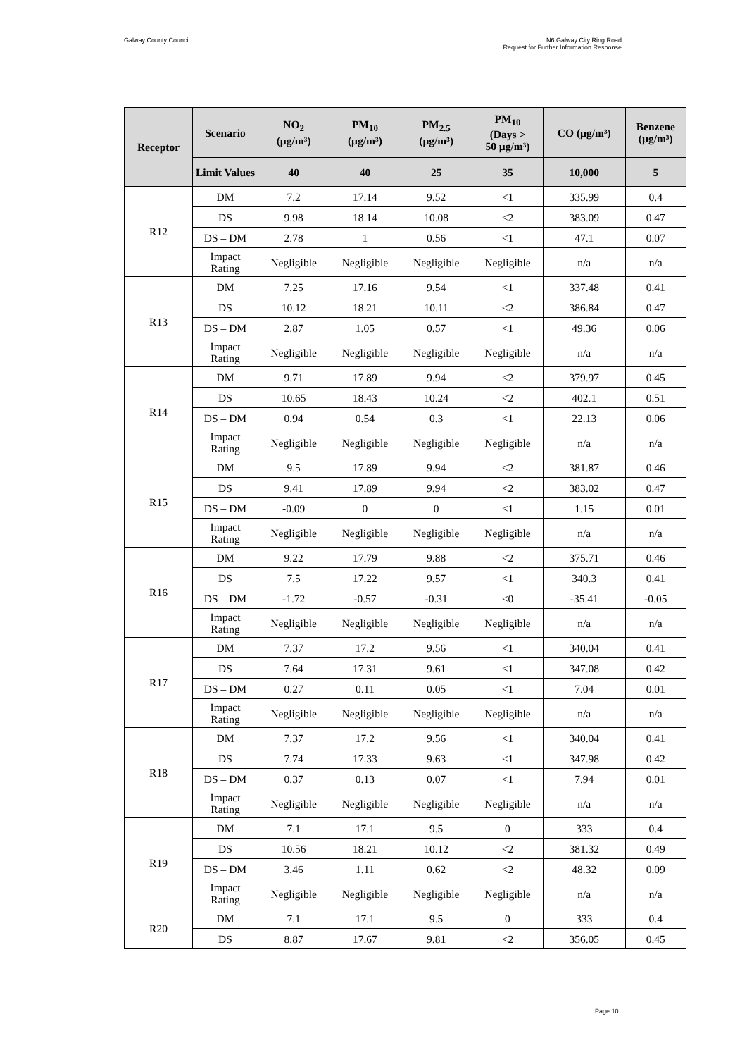Galway County Council N6 Galway City Ring Road
Request for Further Information Response
| Receptor | Scenario | NO<sub>2</sub> (µg/m³) | PM<sub>10</sub> (µg/m³) | PM<sub>2.5</sub> (µg/m³) | PM<sub>10</sub> (Days > 50 µg/m³) | CO (µg/m³) | Benzene (µg/m³) |
| --- | --- | --- | --- | --- | --- | --- | --- |
| | Limit Values | 40 | 40 | 25 | 35 | 10,000 | 5 |
| R12 | DM | 7.2 | 17.14 | 9.52 | <1 | 335.99 | 0.4 |
| | DS | 9.98 | 18.14 | 10.08 | <2 | 383.09 | 0.47 |
| | DS – DM | 2.78 | 1 | 0.56 | <1 | 47.1 | 0.07 |
| | Impact Rating | Negligible | Negligible | Negligible | Negligible | n/a | n/a |
| R13 | DM | 7.25 | 17.16 | 9.54 | <1 | 337.48 | 0.41 |
| | DS | 10.12 | 18.21 | 10.11 | <2 | 386.84 | 0.47 |
| | DS – DM | 2.87 | 1.05 | 0.57 | <1 | 49.36 | 0.06 |
| | Impact Rating | Negligible | Negligible | Negligible | Negligible | n/a | n/a |
| R14 | DM | 9.71 | 17.89 | 9.94 | <2 | 379.97 | 0.45 |
| | DS | 10.65 | 18.43 | 10.24 | <2 | 402.1 | 0.51 |
| | DS – DM | 0.94 | 0.54 | 0.3 | <1 | 22.13 | 0.06 |
| | Impact Rating | Negligible | Negligible | Negligible | Negligible | n/a | n/a |
| R15 | DM | 9.5 | 17.89 | 9.94 | <2 | 381.87 | 0.46 |
| | DS | 9.41 | 17.89 | 9.94 | <2 | 383.02 | 0.47 |
| | DS – DM | -0.09 | 0 | 0 | <1 | 1.15 | 0.01 |
| | Impact Rating | Negligible | Negligible | Negligible | Negligible | n/a | n/a |
| R16 | DM | 9.22 | 17.79 | 9.88 | <2 | 375.71 | 0.46 |
| | DS | 7.5 | 17.22 | 9.57 | <1 | 340.3 | 0.41 |
| | DS – DM | -1.72 | -0.57 | -0.31 | <0 | -35.41 | -0.05 |
| | Impact Rating | Negligible | Negligible | Negligible | Negligible | n/a | n/a |
| R17 | DM | 7.37 | 17.2 | 9.56 | <1 | 340.04 | 0.41 |
| | DS | 7.64 | 17.31 | 9.61 | <1 | 347.08 | 0.42 |
| | DS – DM | 0.27 | 0.11 | 0.05 | <1 | 7.04 | 0.01 |
| | Impact Rating | Negligible | Negligible | Negligible | Negligible | n/a | n/a |
| R18 | DM | 7.37 | 17.2 | 9.56 | <1 | 340.04 | 0.41 |
| | DS | 7.74 | 17.33 | 9.63 | <1 | 347.98 | 0.42 |
| | DS – DM | 0.37 | 0.13 | 0.07 | <1 | 7.94 | 0.01 |
| | Impact Rating | Negligible | Negligible | Negligible | Negligible | n/a | n/a |
| R19 | DM | 7.1 | 17.1 | 9.5 | 0 | 333 | 0.4 |
| | DS | 10.56 | 18.21 | 10.12 | <2 | 381.32 | 0.49 |
| | DS – DM | 3.46 | 1.11 | 0.62 | <2 | 48.32 | 0.09 |
| | Impact Rating | Negligible | Negligible | Negligible | Negligible | n/a | n/a |
| R20 | DM | 7.1 | 17.1 | 9.5 | 0 | 333 | 0.4 |
| | DS | 8.87 | 17.67 | 9.81 | <2 | 356.05 | 0.45 |
Page 10